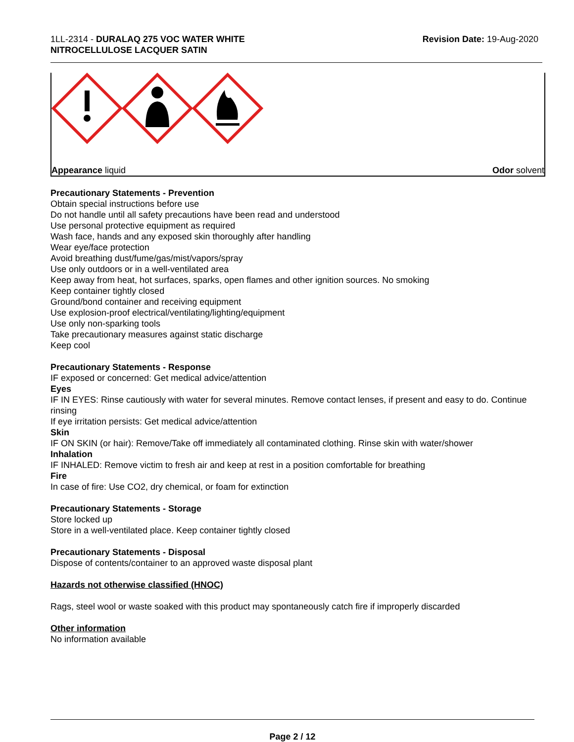1LL-2314 - DURALAQ 275 VOC WATER WHITE
NITROCELLULOSE LACQUER SATIN
Revision Date: 19-Aug-2020
Appearance liquid Odor solvent
Precautionary Statements - Prevention
Obtain special instructions before use
Do not handle until all safety precautions have been read and understood
Use personal protective equipment as required
Wash face, hands and any exposed skin thoroughly after handling
Wear eye/face protection
Avoid breathing dust/fume/gas/mist/vapors/spray
Use only outdoors or in a well-ventilated area
Keep away from heat, hot surfaces, sparks, open flames and other ignition sources. No smoking
Keep container tightly closed
Ground/bond container and receiving equipment
Use explosion-proof electrical/ventilating/lighting/equipment
Use only non-sparking tools
Take precautionary measures against static discharge
Keep cool
Precautionary Statements - Response
IF exposed or concerned: Get medical advice/attention
Eyes
IF IN EYES: Rinse cautiously with water for several minutes. Remove contact lenses, if present and easy to do. Continue rinsing
If eye irritation persists: Get medical advice/attention
Skin
IF ON SKIN (or hair): Remove/Take off immediately all contaminated clothing. Rinse skin with water/shower
Inhalation
IF INHALED: Remove victim to fresh air and keep at rest in a position comfortable for breathing
Fire
In case of fire: Use CO2, dry chemical, or foam for extinction
Precautionary Statements - Storage
Store locked up
Store in a well-ventilated place. Keep container tightly closed
Precautionary Statements - Disposal
Dispose of contents/container to an approved waste disposal plant
Hazards not otherwise classified (HNOC)
Rags, steel wool or waste soaked with this product may spontaneously catch fire if improperly discarded
Other information
No information available
Page 2 / 12